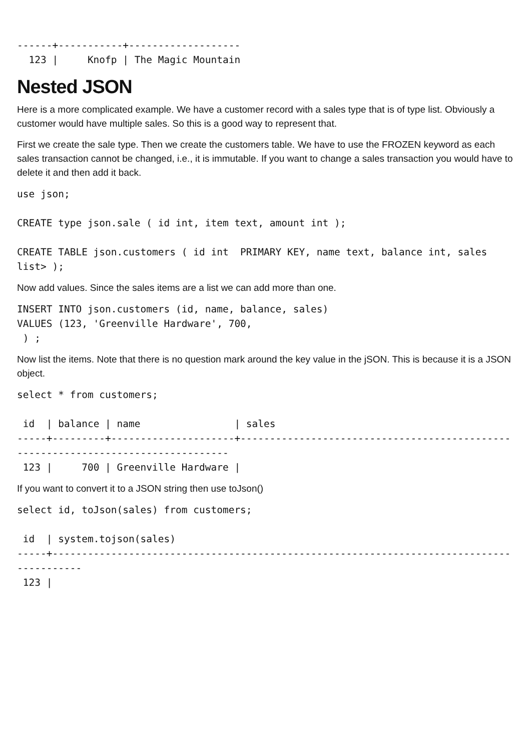------+-----------+-------------------
  123 |     Knofp | The Magic Mountain
Nested JSON
Here is a more complicated example. We have a customer record with a sales type that is of type list. Obviously a customer would have multiple sales. So this is a good way to represent that.
First we create the sale type. Then we create the customers table. We have to use the FROZEN keyword as each sales transaction cannot be changed, i.e., it is immutable. If you want to change a sales transaction you would have to delete it and then add it back.
use json;

CREATE type json.sale ( id int, item text, amount int );

CREATE TABLE json.customers ( id int  PRIMARY KEY, name text, balance int, sales list> );
Now add values. Since the sales items are a list we can add more than one.
INSERT INTO json.customers (id, name, balance, sales)
VALUES (123, 'Greenville Hardware', 700,
 ) ;
Now list the items. Note that there is no question mark around the key value in the jSON. This is because it is a JSON object.
select * from customers;

 id  | balance | name                | sales
-----+---------+---------------------+----------------------------------------------------------------------------------
 123 |     700 | Greenville Hardware |
If you want to convert it to a JSON string then use toJson()
select id, toJson(sales) from customers;

 id  | system.tojson(sales)
-----+-----------------------------------------------------------------------------------------
 123 |